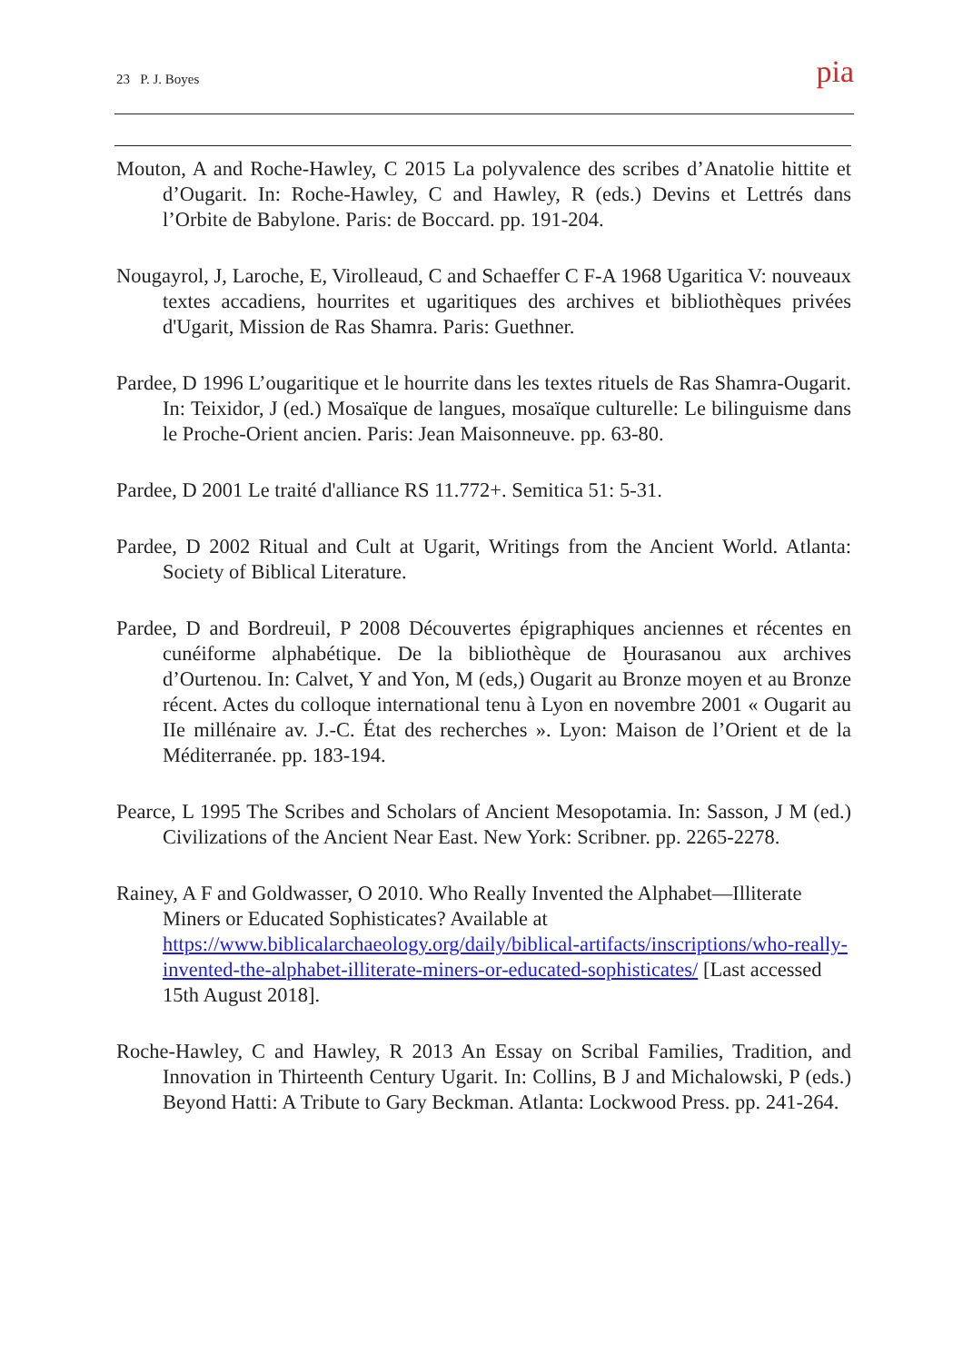23 P. J. Boyes pia
Mouton, A and Roche-Hawley, C 2015 La polyvalence des scribes d’Anatolie hittite et d’Ougarit. In: Roche-Hawley, C and Hawley, R (eds.) Devins et Lettrés dans l’Orbite de Babylone. Paris: de Boccard. pp. 191-204.
Nougayrol, J, Laroche, E, Virolleaud, C and Schaeffer C F-A 1968 Ugaritica V: nouveaux textes accadiens, hourrites et ugaritiques des archives et bibliothèques privées d'Ugarit, Mission de Ras Shamra. Paris: Guethner.
Pardee, D 1996 L’ougaritique et le hourrite dans les textes rituels de Ras Shamra-Ougarit. In: Teixidor, J (ed.) Mosaïque de langues, mosaïque culturelle: Le bilinguisme dans le Proche-Orient ancien. Paris: Jean Maisonneuve. pp. 63-80.
Pardee, D 2001 Le traité d'alliance RS 11.772+. Semitica 51: 5-31.
Pardee, D 2002 Ritual and Cult at Ugarit, Writings from the Ancient World. Atlanta: Society of Biblical Literature.
Pardee, D and Bordreuil, P 2008 Découvertes épigraphiques anciennes et récentes en cunéiforme alphabétique. De la bibliothèque de Ḫourasanou aux archives d’Ourtenou. In: Calvet, Y and Yon, M (eds,) Ougarit au Bronze moyen et au Bronze récent. Actes du colloque international tenu à Lyon en novembre 2001 « Ougarit au IIe millénaire av. J.-C. État des recherches ». Lyon: Maison de l’Orient et de la Méditerranée. pp. 183-194.
Pearce, L 1995 The Scribes and Scholars of Ancient Mesopotamia. In: Sasson, J M (ed.) Civilizations of the Ancient Near East. New York: Scribner. pp. 2265-2278.
Rainey, A F and Goldwasser, O 2010. Who Really Invented the Alphabet—Illiterate Miners or Educated Sophisticates? Available at https://www.biblicalarchaeology.org/daily/biblical-artifacts/inscriptions/who-really-invented-the-alphabet-illiterate-miners-or-educated-sophisticates/ [Last accessed 15th August 2018].
Roche-Hawley, C and Hawley, R 2013 An Essay on Scribal Families, Tradition, and Innovation in Thirteenth Century Ugarit. In: Collins, B J and Michalowski, P (eds.) Beyond Hatti: A Tribute to Gary Beckman. Atlanta: Lockwood Press. pp. 241-264.